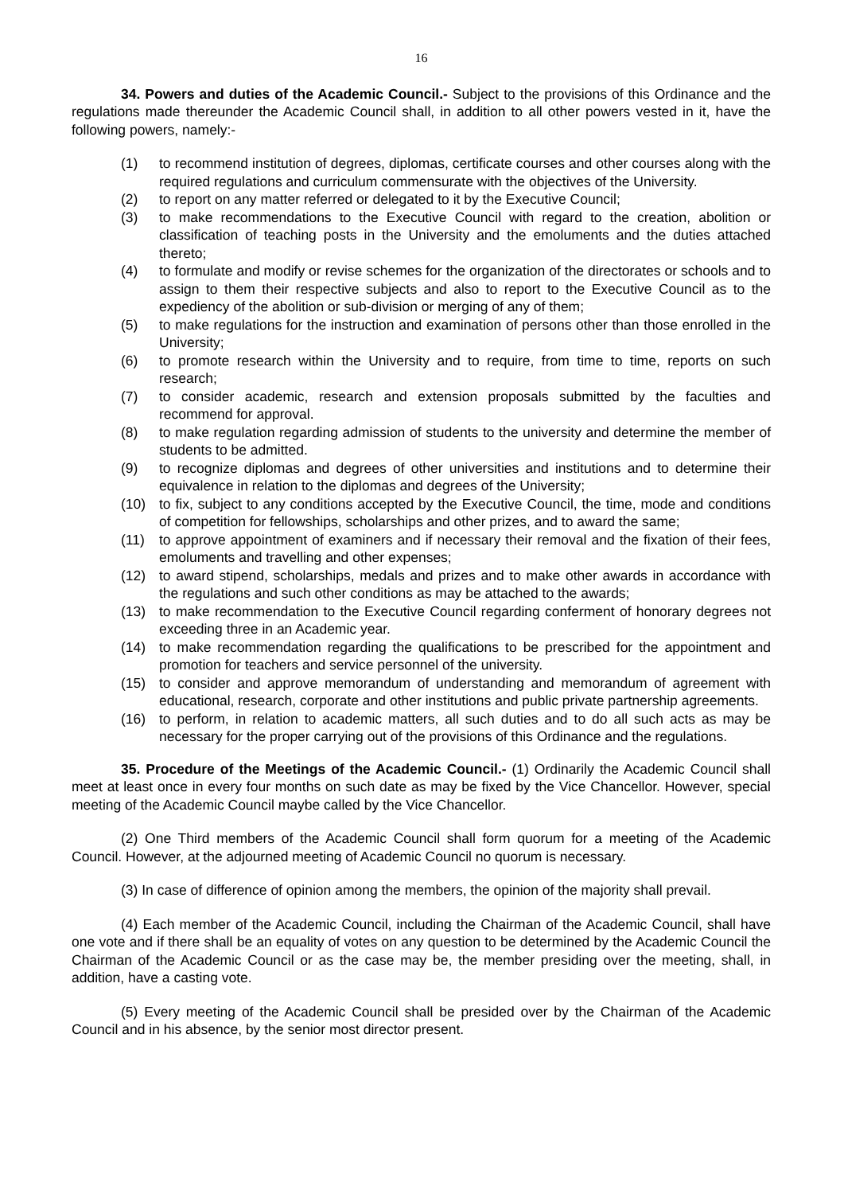16
34. Powers and duties of the Academic Council.- Subject to the provisions of this Ordinance and the regulations made thereunder the Academic Council shall, in addition to all other powers vested in it, have the following powers, namely:-
(1) to recommend institution of degrees, diplomas, certificate courses and other courses along with the required regulations and curriculum commensurate with the objectives of the University.
(2) to report on any matter referred or delegated to it by the Executive Council;
(3) to make recommendations to the Executive Council with regard to the creation, abolition or classification of teaching posts in the University and the emoluments and the duties attached thereto;
(4) to formulate and modify or revise schemes for the organization of the directorates or schools and to assign to them their respective subjects and also to report to the Executive Council as to the expediency of the abolition or sub-division or merging of any of them;
(5) to make regulations for the instruction and examination of persons other than those enrolled in the University;
(6) to promote research within the University and to require, from time to time, reports on such research;
(7) to consider academic, research and extension proposals submitted by the faculties and recommend for approval.
(8) to make regulation regarding admission of students to the university and determine the member of students to be admitted.
(9) to recognize diplomas and degrees of other universities and institutions and to determine their equivalence in relation to the diplomas and degrees of the University;
(10) to fix, subject to any conditions accepted by the Executive Council, the time, mode and conditions of competition for fellowships, scholarships and other prizes, and to award the same;
(11) to approve appointment of examiners and if necessary their removal and the fixation of their fees, emoluments and travelling and other expenses;
(12) to award stipend, scholarships, medals and prizes and to make other awards in accordance with the regulations and such other conditions as may be attached to the awards;
(13) to make recommendation to the Executive Council regarding conferment of honorary degrees not exceeding three in an Academic year.
(14) to make recommendation regarding the qualifications to be prescribed for the appointment and promotion for teachers and service personnel of the university.
(15) to consider and approve memorandum of understanding and memorandum of agreement with educational, research, corporate and other institutions and public private partnership agreements.
(16) to perform, in relation to academic matters, all such duties and to do all such acts as may be necessary for the proper carrying out of the provisions of this Ordinance and the regulations.
35. Procedure of the Meetings of the Academic Council.- (1) Ordinarily the Academic Council shall meet at least once in every four months on such date as may be fixed by the Vice Chancellor. However, special meeting of the Academic Council maybe called by the Vice Chancellor.
(2) One Third members of the Academic Council shall form quorum for a meeting of the Academic Council. However, at the adjourned meeting of Academic Council no quorum is necessary.
(3) In case of difference of opinion among the members, the opinion of the majority shall prevail.
(4) Each member of the Academic Council, including the Chairman of the Academic Council, shall have one vote and if there shall be an equality of votes on any question to be determined by the Academic Council the Chairman of the Academic Council or as the case may be, the member presiding over the meeting, shall, in addition, have a casting vote.
(5) Every meeting of the Academic Council shall be presided over by the Chairman of the Academic Council and in his absence, by the senior most director present.